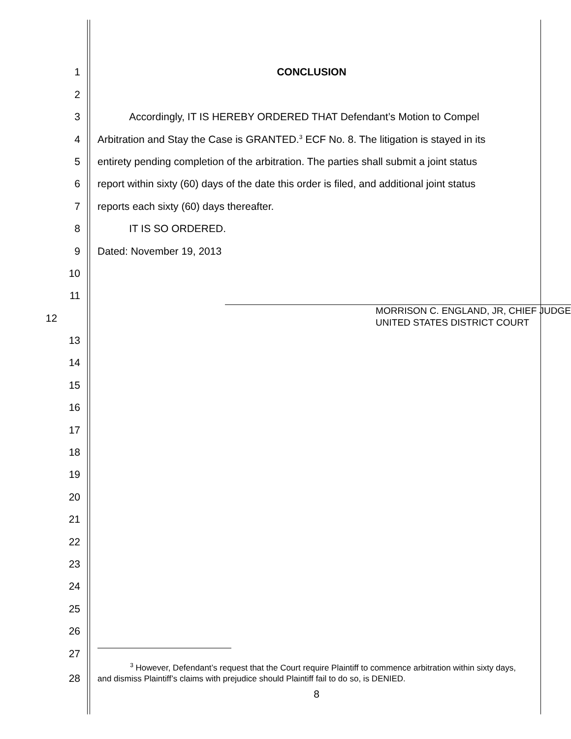1 CONCLUSION
2
3 Accordingly, IT IS HEREBY ORDERED THAT Defendant’s Motion to Compel
4 Arbitration and Stay the Case is GRANTED.<sup>3</sup> ECF No. 8. The litigation is stayed in its
5 entirety pending completion of the arbitration. The parties shall submit a joint status
6 report within sixty (60) days of the date this order is filed, and additional joint status
7 reports each sixty (60) days thereafter.
8 IT IS SO ORDERED.
9 Dated: November 19, 2013
10
11
12 MORRISON C. ENGLAND, JR, CHIEF JUDGE
UNITED STATES DISTRICT COURT
13
14
15
16
17
18
19
20
21
22
23
24
25
26
27
28 <sup>3</sup> However, Defendant’s request that the Court require Plaintiff to commence arbitration within sixty days, and dismiss Plaintiff’s claims with prejudice should Plaintiff fail to do so, is DENIED.
8